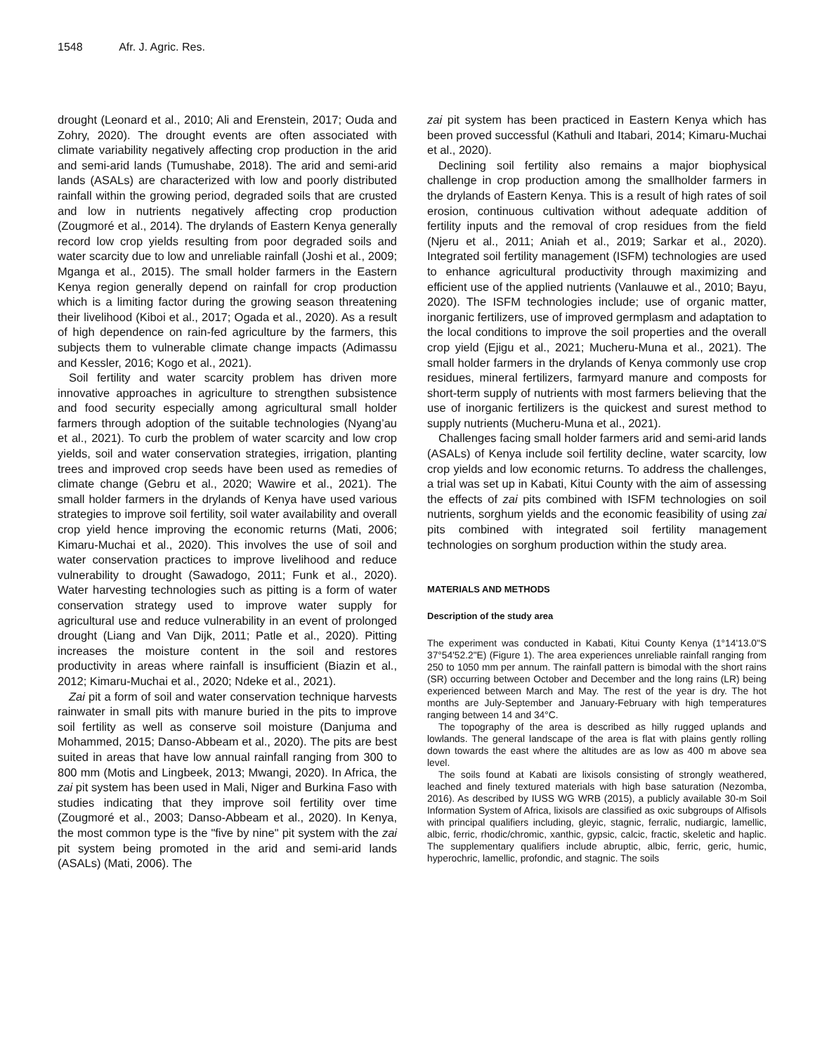1548 Afr. J. Agric. Res.
drought (Leonard et al., 2010; Ali and Erenstein, 2017; Ouda and Zohry, 2020). The drought events are often associated with climate variability negatively affecting crop production in the arid and semi-arid lands (Tumushabe, 2018). The arid and semi-arid lands (ASALs) are characterized with low and poorly distributed rainfall within the growing period, degraded soils that are crusted and low in nutrients negatively affecting crop production (Zougmoré et al., 2014). The drylands of Eastern Kenya generally record low crop yields resulting from poor degraded soils and water scarcity due to low and unreliable rainfall (Joshi et al., 2009; Mganga et al., 2015). The small holder farmers in the Eastern Kenya region generally depend on rainfall for crop production which is a limiting factor during the growing season threatening their livelihood (Kiboi et al., 2017; Ogada et al., 2020). As a result of high dependence on rain-fed agriculture by the farmers, this subjects them to vulnerable climate change impacts (Adimassu and Kessler, 2016; Kogo et al., 2021).
Soil fertility and water scarcity problem has driven more innovative approaches in agriculture to strengthen subsistence and food security especially among agricultural small holder farmers through adoption of the suitable technologies (Nyang’au et al., 2021). To curb the problem of water scarcity and low crop yields, soil and water conservation strategies, irrigation, planting trees and improved crop seeds have been used as remedies of climate change (Gebru et al., 2020; Wawire et al., 2021). The small holder farmers in the drylands of Kenya have used various strategies to improve soil fertility, soil water availability and overall crop yield hence improving the economic returns (Mati, 2006; Kimaru-Muchai et al., 2020). This involves the use of soil and water conservation practices to improve livelihood and reduce vulnerability to drought (Sawadogo, 2011; Funk et al., 2020). Water harvesting technologies such as pitting is a form of water conservation strategy used to improve water supply for agricultural use and reduce vulnerability in an event of prolonged drought (Liang and Van Dijk, 2011; Patle et al., 2020). Pitting increases the moisture content in the soil and restores productivity in areas where rainfall is insufficient (Biazin et al., 2012; Kimaru-Muchai et al., 2020; Ndeke et al., 2021).
Zai pit a form of soil and water conservation technique harvests rainwater in small pits with manure buried in the pits to improve soil fertility as well as conserve soil moisture (Danjuma and Mohammed, 2015; Danso-Abbeam et al., 2020). The pits are best suited in areas that have low annual rainfall ranging from 300 to 800 mm (Motis and Lingbeek, 2013; Mwangi, 2020). In Africa, the zai pit system has been used in Mali, Niger and Burkina Faso with studies indicating that they improve soil fertility over time (Zougmoré et al., 2003; Danso-Abbeam et al., 2020). In Kenya, the most common type is the "five by nine" pit system with the zai pit system being promoted in the arid and semi-arid lands (ASALs) (Mati, 2006). The
zai pit system has been practiced in Eastern Kenya which has been proved successful (Kathuli and Itabari, 2014; Kimaru-Muchai et al., 2020).
Declining soil fertility also remains a major biophysical challenge in crop production among the smallholder farmers in the drylands of Eastern Kenya. This is a result of high rates of soil erosion, continuous cultivation without adequate addition of fertility inputs and the removal of crop residues from the field (Njeru et al., 2011; Aniah et al., 2019; Sarkar et al., 2020). Integrated soil fertility management (ISFM) technologies are used to enhance agricultural productivity through maximizing and efficient use of the applied nutrients (Vanlauwe et al., 2010; Bayu, 2020). The ISFM technologies include; use of organic matter, inorganic fertilizers, use of improved germplasm and adaptation to the local conditions to improve the soil properties and the overall crop yield (Ejigu et al., 2021; Mucheru-Muna et al., 2021). The small holder farmers in the drylands of Kenya commonly use crop residues, mineral fertilizers, farmyard manure and composts for short-term supply of nutrients with most farmers believing that the use of inorganic fertilizers is the quickest and surest method to supply nutrients (Mucheru-Muna et al., 2021).
Challenges facing small holder farmers arid and semi-arid lands (ASALs) of Kenya include soil fertility decline, water scarcity, low crop yields and low economic returns. To address the challenges, a trial was set up in Kabati, Kitui County with the aim of assessing the effects of zai pits combined with ISFM technologies on soil nutrients, sorghum yields and the economic feasibility of using zai pits combined with integrated soil fertility management technologies on sorghum production within the study area.
MATERIALS AND METHODS
Description of the study area
The experiment was conducted in Kabati, Kitui County Kenya (1°14'13.0"S 37°54'52.2"E) (Figure 1). The area experiences unreliable rainfall ranging from 250 to 1050 mm per annum. The rainfall pattern is bimodal with the short rains (SR) occurring between October and December and the long rains (LR) being experienced between March and May. The rest of the year is dry. The hot months are July-September and January-February with high temperatures ranging between 14 and 34°C.
The topography of the area is described as hilly rugged uplands and lowlands. The general landscape of the area is flat with plains gently rolling down towards the east where the altitudes are as low as 400 m above sea level.
The soils found at Kabati are lixisols consisting of strongly weathered, leached and finely textured materials with high base saturation (Nezomba, 2016). As described by IUSS WG WRB (2015), a publicly available 30-m Soil Information System of Africa, lixisols are classified as oxic subgroups of Alfisols with principal qualifiers including, gleyic, stagnic, ferralic, nudiargic, lamellic, albic, ferric, rhodic/chromic, xanthic, gypsic, calcic, fractic, skeletic and haplic. The supplementary qualifiers include abruptic, albic, ferric, geric, humic, hyperochric, lamellic, profondic, and stagnic. The soils